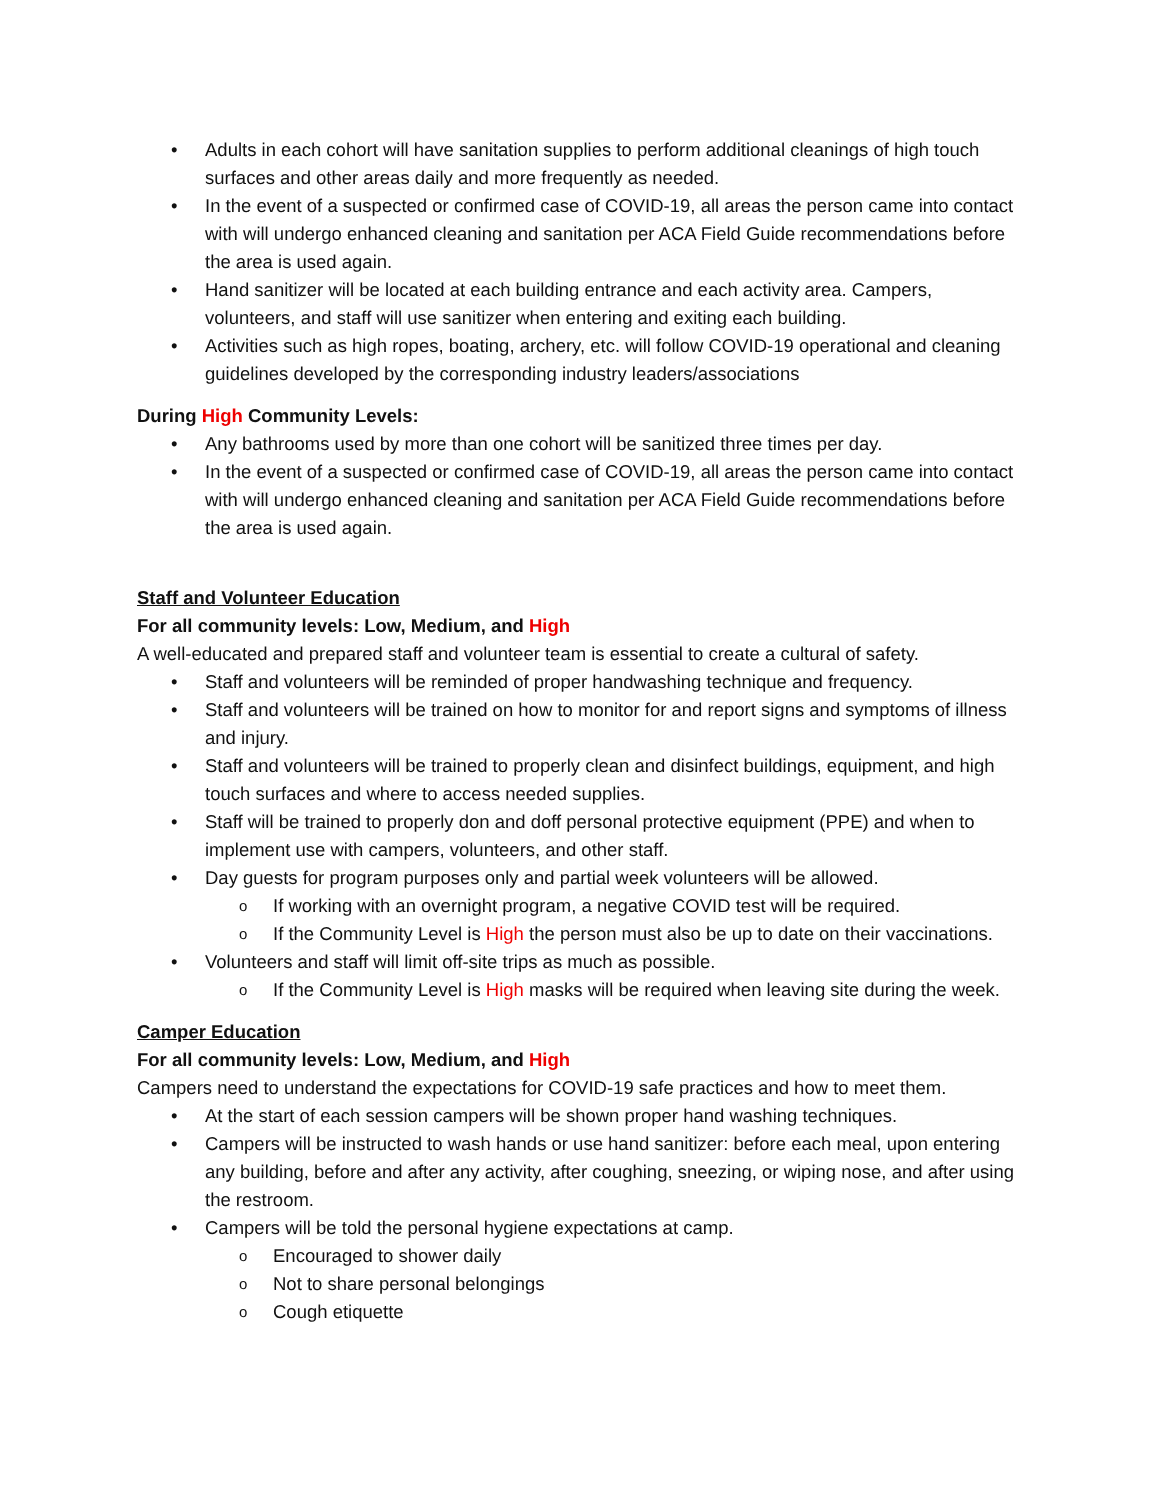• Adults in each cohort will have sanitation supplies to perform additional cleanings of high touch surfaces and other areas daily and more frequently as needed.
• In the event of a suspected or confirmed case of COVID-19, all areas the person came into contact with will undergo enhanced cleaning and sanitation per ACA Field Guide recommendations before the area is used again.
• Hand sanitizer will be located at each building entrance and each activity area. Campers, volunteers, and staff will use sanitizer when entering and exiting each building.
• Activities such as high ropes, boating, archery, etc. will follow COVID-19 operational and cleaning guidelines developed by the corresponding industry leaders/associations
During High Community Levels:
• Any bathrooms used by more than one cohort will be sanitized three times per day.
• In the event of a suspected or confirmed case of COVID-19, all areas the person came into contact with will undergo enhanced cleaning and sanitation per ACA Field Guide recommendations before the area is used again.
Staff and Volunteer Education
For all community levels: Low, Medium, and High
A well-educated and prepared staff and volunteer team is essential to create a cultural of safety.
• Staff and volunteers will be reminded of proper handwashing technique and frequency.
• Staff and volunteers will be trained on how to monitor for and report signs and symptoms of illness and injury.
• Staff and volunteers will be trained to properly clean and disinfect buildings, equipment, and high touch surfaces and where to access needed supplies.
• Staff will be trained to properly don and doff personal protective equipment (PPE) and when to implement use with campers, volunteers, and other staff.
• Day guests for program purposes only and partial week volunteers will be allowed.
o If working with an overnight program, a negative COVID test will be required.
o If the Community Level is High the person must also be up to date on their vaccinations.
• Volunteers and staff will limit off-site trips as much as possible.
o If the Community Level is High masks will be required when leaving site during the week.
Camper Education
For all community levels: Low, Medium, and High
Campers need to understand the expectations for COVID-19 safe practices and how to meet them.
• At the start of each session campers will be shown proper hand washing techniques.
• Campers will be instructed to wash hands or use hand sanitizer: before each meal, upon entering any building, before and after any activity, after coughing, sneezing, or wiping nose, and after using the restroom.
• Campers will be told the personal hygiene expectations at camp.
o Encouraged to shower daily
o Not to share personal belongings
o Cough etiquette